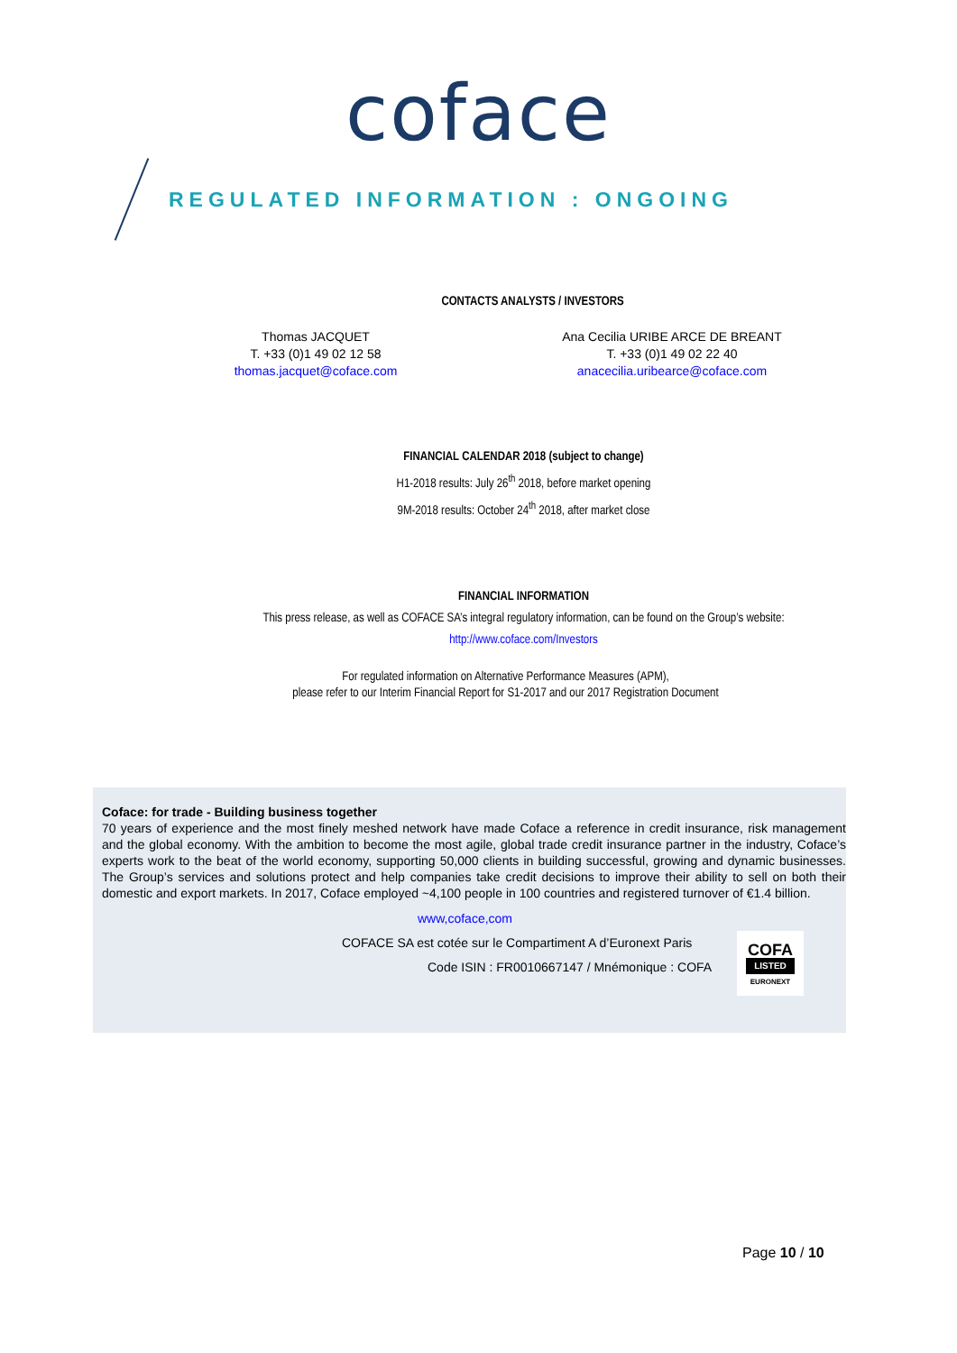coface
REGULATED INFORMATION : ONGOING
CONTACTS ANALYSTS / INVESTORS
Thomas JACQUET
T. +33 (0)1 49 02 12 58
thomas.jacquet@coface.com
Ana Cecilia URIBE ARCE DE BREANT
T. +33 (0)1 49 02 22 40
anacecilia.uribearce@coface.com
FINANCIAL CALENDAR 2018 (subject to change)
H1-2018 results: July 26<sup>th</sup> 2018, before market opening
9M-2018 results: October 24<sup>th</sup> 2018, after market close
FINANCIAL INFORMATION
This press release, as well as COFACE SA’s integral regulatory information, can be found on the Group’s website:
http://www.coface.com/Investors
For regulated information on Alternative Performance Measures (APM),
please refer to our Interim Financial Report for S1-2017 and our 2017 Registration Document
Coface: for trade - Building business together
70 years of experience and the most finely meshed network have made Coface a reference in credit insurance, risk management and the global economy. With the ambition to become the most agile, global trade credit insurance partner in the industry, Coface’s experts work to the beat of the world economy, supporting 50,000 clients in building successful, growing and dynamic businesses. The Group’s services and solutions protect and help companies take credit decisions to improve their ability to sell on both their domestic and export markets. In 2017, Coface employed ~4,100 people in 100 countries and registered turnover of €1.4 billion.
www,coface,com
COFACE SA est cotée sur le Compartiment A d’Euronext Paris
Code ISIN : FR0010667147 / Mnémonique : COFA
COFA
LISTED
EURONEXT
Page 10 / 10